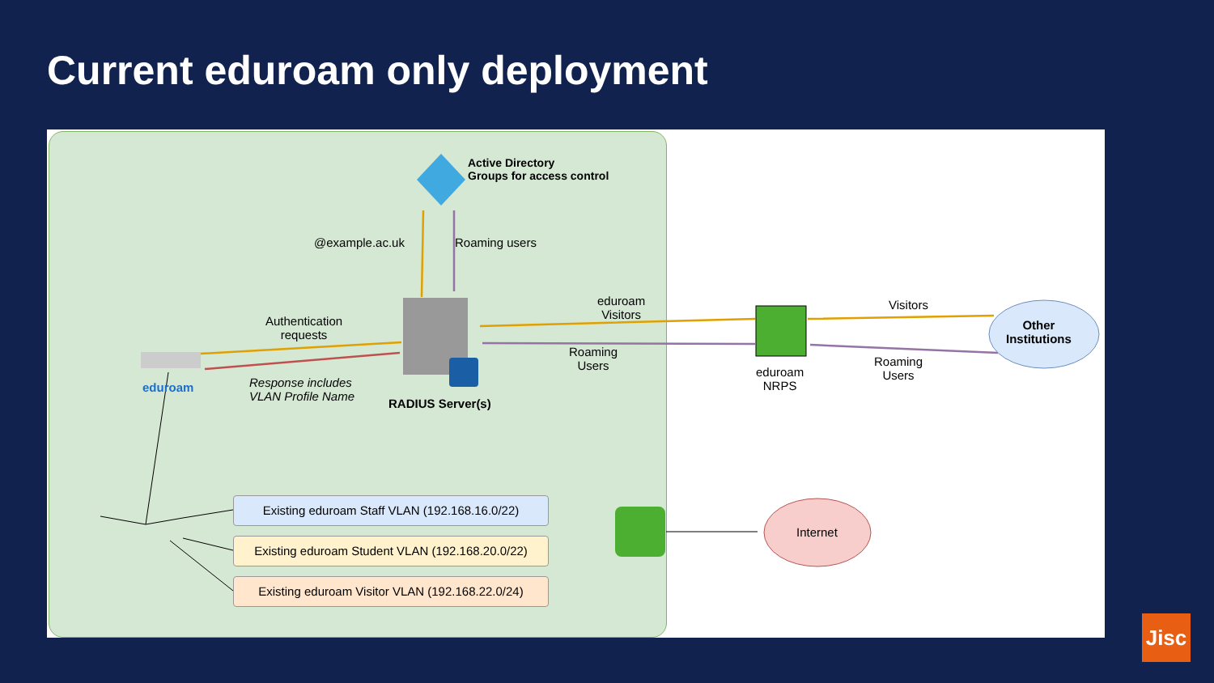Current eduroam only deployment
Active Directory
Groups for access control
@example.ac.uk Roaming users
Authentication
requests
Response includes
VLAN Profile Name
eduroam
RADIUS Server(s)
eduroam
Visitors
Roaming
Users
eduroam
NRPS
Visitors
Roaming
Users
Other
Institutions
Internet
Existing eduroam Staff VLAN (192.168.16.0/22)
Existing eduroam Student VLAN (192.168.20.0/22)
Existing eduroam Visitor VLAN (192.168.22.0/24)
Jisc